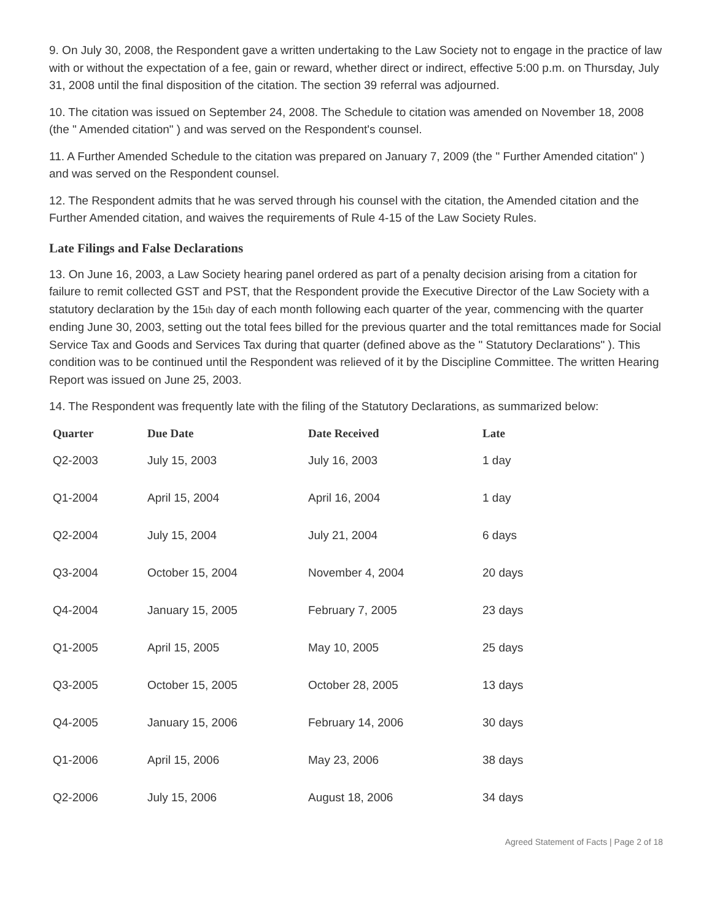9. On July 30, 2008, the Respondent gave a written undertaking to the Law Society not to engage in the practice of law with or without the expectation of a fee, gain or reward, whether direct or indirect, effective 5:00 p.m. on Thursday, July 31, 2008 until the final disposition of the citation. The section 39 referral was adjourned.
10. The citation was issued on September 24, 2008. The Schedule to citation was amended on November 18, 2008 (the " Amended citation" ) and was served on the Respondent's counsel.
11. A Further Amended Schedule to the citation was prepared on January 7, 2009 (the " Further Amended citation" ) and was served on the Respondent counsel.
12. The Respondent admits that he was served through his counsel with the citation, the Amended citation and the Further Amended citation, and waives the requirements of Rule 4-15 of the Law Society Rules.
Late Filings and False Declarations
13. On June 16, 2003, a Law Society hearing panel ordered as part of a penalty decision arising from a citation for failure to remit collected GST and PST, that the Respondent provide the Executive Director of the Law Society with a statutory declaration by the 15<sup>th</sup> day of each month following each quarter of the year, commencing with the quarter ending June 30, 2003, setting out the total fees billed for the previous quarter and the total remittances made for Social Service Tax and Goods and Services Tax during that quarter (defined above as the " Statutory Declarations" ). This condition was to be continued until the Respondent was relieved of it by the Discipline Committee. The written Hearing Report was issued on June 25, 2003.
14. The Respondent was frequently late with the filing of the Statutory Declarations, as summarized below:
| Quarter | Due Date | Date Received | Late |
| --- | --- | --- | --- |
| Q2-2003 | July 15, 2003 | July 16, 2003 | 1 day |
| Q1-2004 | April 15, 2004 | April 16, 2004 | 1 day |
| Q2-2004 | July 15, 2004 | July 21, 2004 | 6 days |
| Q3-2004 | October 15, 2004 | November 4, 2004 | 20 days |
| Q4-2004 | January 15, 2005 | February 7, 2005 | 23 days |
| Q1-2005 | April 15, 2005 | May 10, 2005 | 25 days |
| Q3-2005 | October 15, 2005 | October 28, 2005 | 13 days |
| Q4-2005 | January 15, 2006 | February 14, 2006 | 30 days |
| Q1-2006 | April 15, 2006 | May 23, 2006 | 38 days |
| Q2-2006 | July 15, 2006 | August 18, 2006 | 34 days |
Agreed Statement of Facts | Page 2 of 18